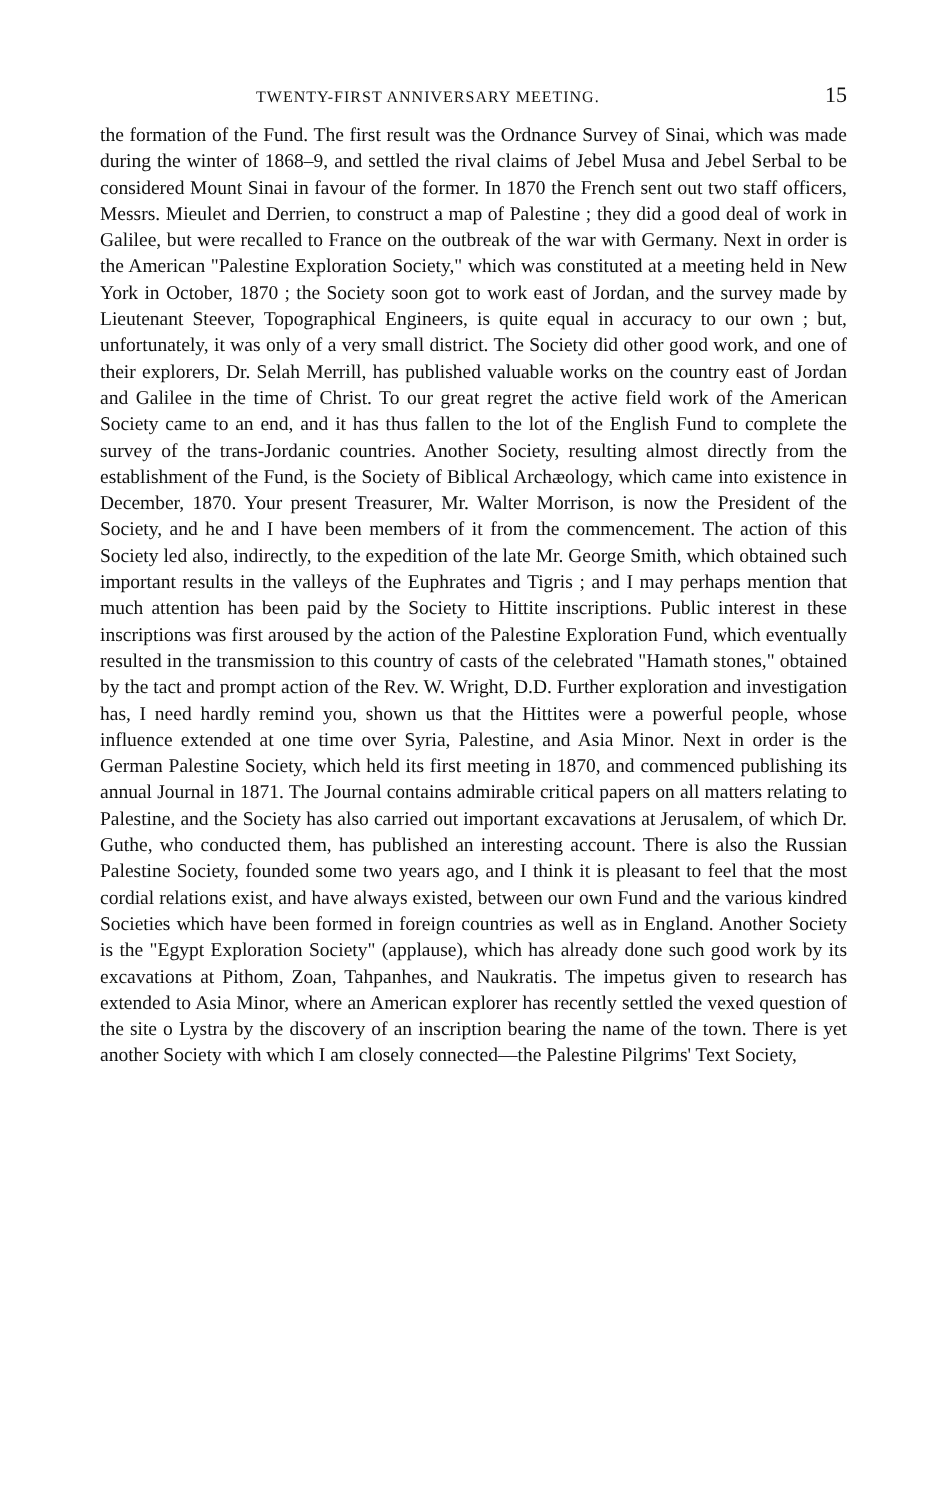TWENTY-FIRST ANNIVERSARY MEETING. 15
the formation of the Fund. The first result was the Ordnance Survey of Sinai, which was made during the winter of 1868–9, and settled the rival claims of Jebel Musa and Jebel Serbal to be considered Mount Sinai in favour of the former. In 1870 the French sent out two staff officers, Messrs. Mieulet and Derrien, to construct a map of Palestine ; they did a good deal of work in Galilee, but were recalled to France on the outbreak of the war with Germany. Next in order is the American "Palestine Exploration Society," which was constituted at a meeting held in New York in October, 1870 ; the Society soon got to work east of Jordan, and the survey made by Lieutenant Steever, Topographical Engineers, is quite equal in accuracy to our own ; but, unfortunately, it was only of a very small district. The Society did other good work, and one of their explorers, Dr. Selah Merrill, has published valuable works on the country east of Jordan and Galilee in the time of Christ. To our great regret the active field work of the American Society came to an end, and it has thus fallen to the lot of the English Fund to complete the survey of the trans-Jordanic countries. Another Society, resulting almost directly from the establishment of the Fund, is the Society of Biblical Archæology, which came into existence in December, 1870. Your present Treasurer, Mr. Walter Morrison, is now the President of the Society, and he and I have been members of it from the commencement. The action of this Society led also, indirectly, to the expedition of the late Mr. George Smith, which obtained such important results in the valleys of the Euphrates and Tigris ; and I may perhaps mention that much attention has been paid by the Society to Hittite inscriptions. Public interest in these inscriptions was first aroused by the action of the Palestine Exploration Fund, which eventually resulted in the transmission to this country of casts of the celebrated "Hamath stones," obtained by the tact and prompt action of the Rev. W. Wright, D.D. Further exploration and investigation has, I need hardly remind you, shown us that the Hittites were a powerful people, whose influence extended at one time over Syria, Palestine, and Asia Minor. Next in order is the German Palestine Society, which held its first meeting in 1870, and commenced publishing its annual Journal in 1871. The Journal contains admirable critical papers on all matters relating to Palestine, and the Society has also carried out important excavations at Jerusalem, of which Dr. Guthe, who conducted them, has published an interesting account. There is also the Russian Palestine Society, founded some two years ago, and I think it is pleasant to feel that the most cordial relations exist, and have always existed, between our own Fund and the various kindred Societies which have been formed in foreign countries as well as in England. Another Society is the "Egypt Exploration Society" (applause), which has already done such good work by its excavations at Pithom, Zoan, Tahpanhes, and Naukratis. The impetus given to research has extended to Asia Minor, where an American explorer has recently settled the vexed question of the site o Lystra by the discovery of an inscription bearing the name of the town. There is yet another Society with which I am closely connected—the Palestine Pilgrims' Text Society,